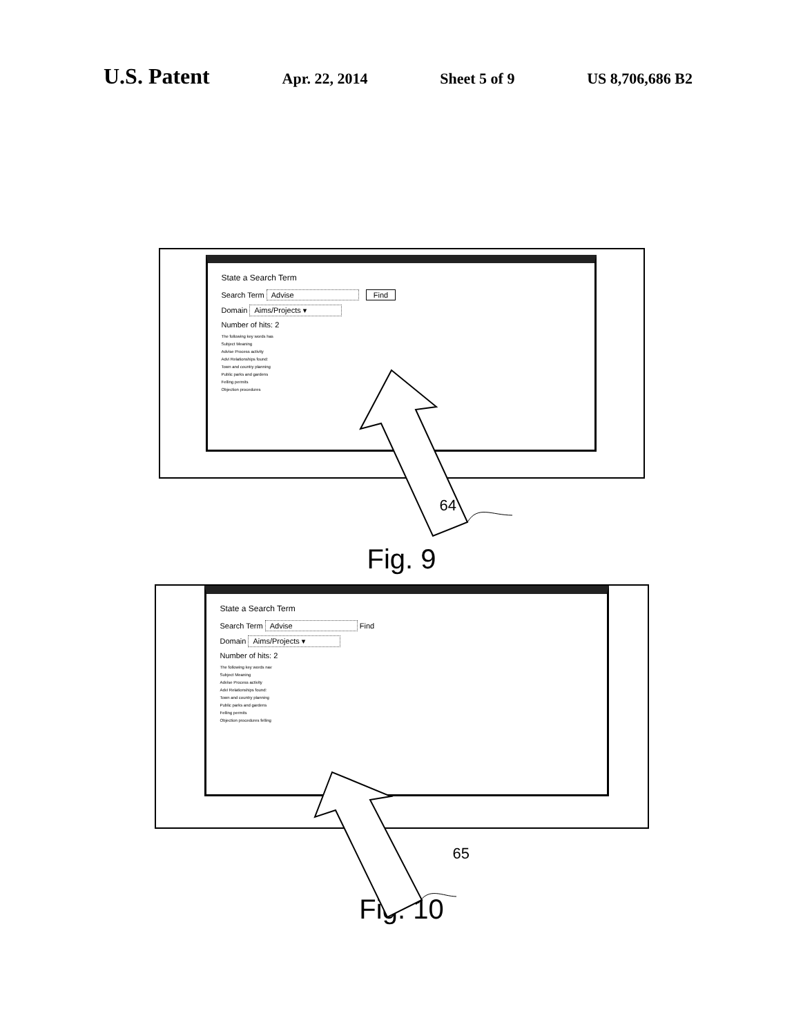U.S. Patent Apr. 22, 2014 Sheet 5 of 9 US 8,706,686 B2
State a Search Term
Search Term Advise Find
Domain Aims/Projects ▾
Number of hits: 2
The following key words has
Subject Meaning
Advise Process activity
Advi Relationships found:
Town and country planning
Public parks and gardens
Felling permits
Objection procedures
64
Fig. 9
State a Search Term
Search Term Advise Find
Domain Aims/Projects ▾
Number of hits: 2
The following key words nav
Subject Meaning
Advise Process activity
Advi Relationships found:
Town and country planning
Public parks and gardens
Felling permits
Objection procedures felling
65
Fig. 10